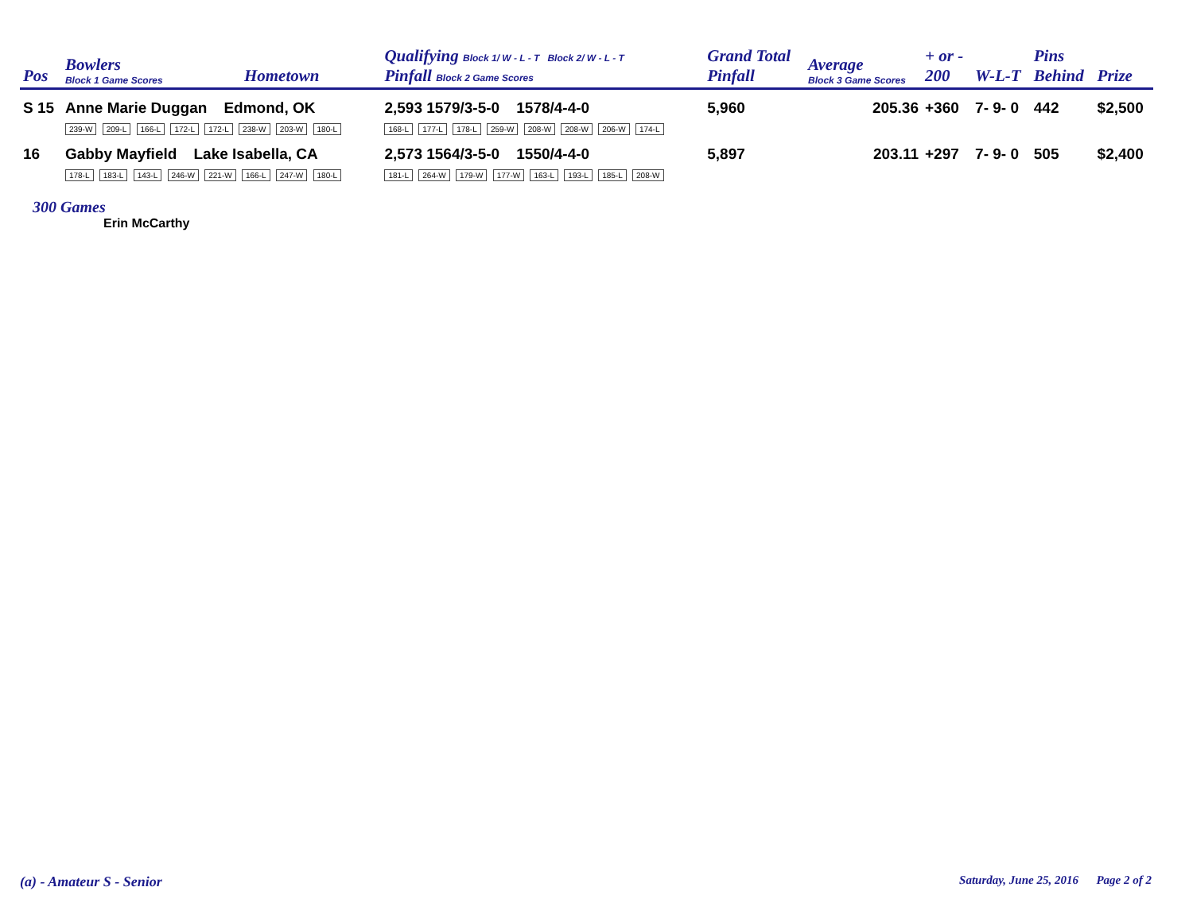| Pos | Bowlers Block 1 Game Scores | Hometown | Qualifying Block 1/ W - L - T Block 2/ W - L - T Pinfall Block 2 Game Scores | Grand Total Pinfall | Average Block 3 Game Scores | + or - 200 | W-L-T | Pins Behind | Prize |
| --- | --- | --- | --- | --- | --- | --- | --- | --- | --- |
| S 15 | Anne Marie Duggan Edmond, OK 239-W 209-L 166-L 172-L 172-L 238-W 203-W 180-L | | 2,593 1579/3-5-0 1578/4-4-0 168-L 177-L 178-L 259-W 208-W 208-W 206-W 174-L | 5,960 | 205.36 | +360 | 7- 9- 0 | 442 | $2,500 |
| 16 | Gabby Mayfield Lake Isabella, CA 178-L 183-L 143-L 246-W 221-W 166-L 247-W 180-L | | 2,573 1564/3-5-0 1550/4-4-0 181-L 264-W 179-W 177-W 163-L 193-L 185-L 208-W | 5,897 | 203.11 | +297 | 7- 9- 0 | 505 | $2,400 |
300 Games
Erin McCarthy
(a) - Amateur S - Senior Saturday, June 25, 2016 Page 2 of 2